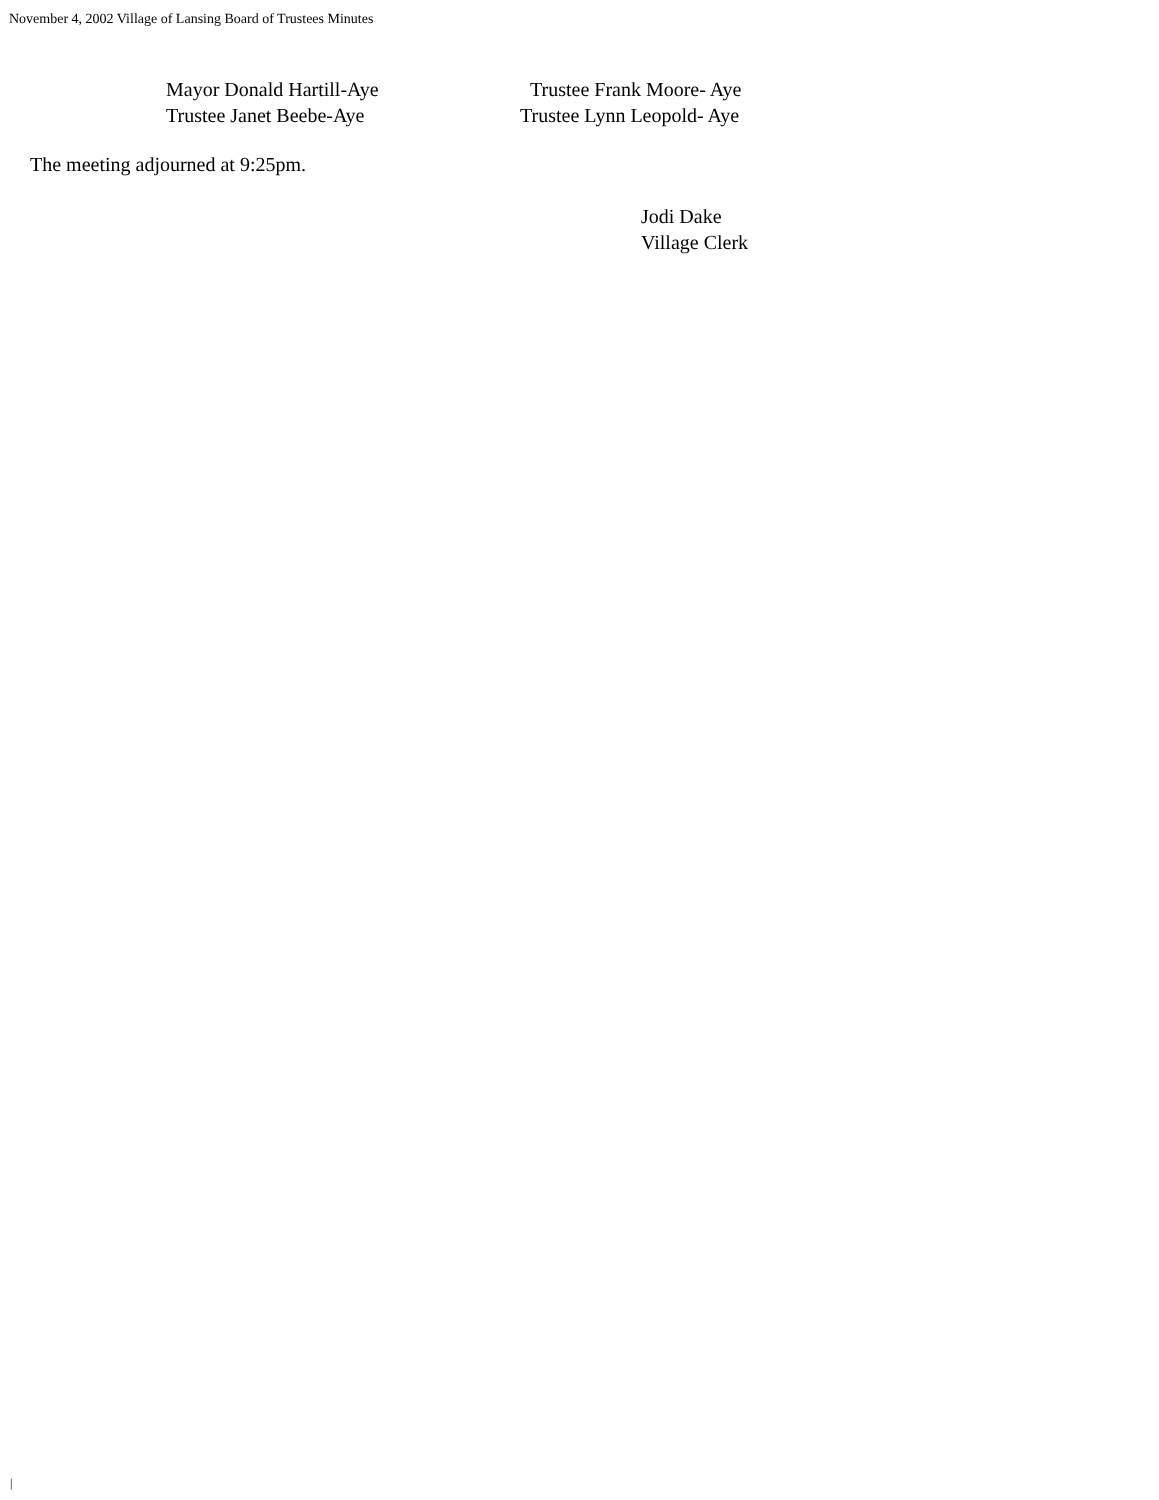November 4, 2002 Village of Lansing Board of Trustees Minutes
Mayor Donald Hartill-Aye
Trustee Janet Beebe-Aye
Trustee Frank Moore- Aye
Trustee Lynn Leopold- Aye
The meeting adjourned at 9:25pm.
Jodi Dake
Village Clerk
|